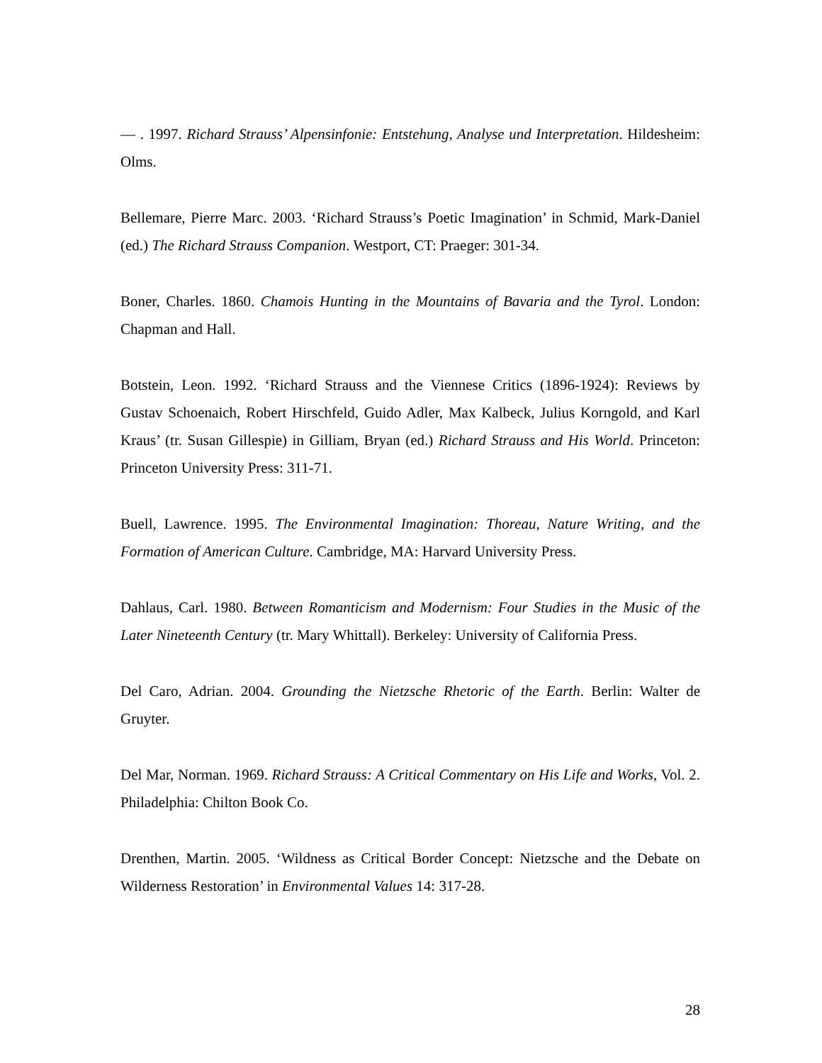— . 1997. Richard Strauss’ Alpensinfonie: Entstehung, Analyse und Interpretation. Hildesheim: Olms.
Bellemare, Pierre Marc. 2003. ‘Richard Strauss’s Poetic Imagination’ in Schmid, Mark-Daniel (ed.) The Richard Strauss Companion. Westport, CT: Praeger: 301-34.
Boner, Charles. 1860. Chamois Hunting in the Mountains of Bavaria and the Tyrol. London: Chapman and Hall.
Botstein, Leon. 1992. ‘Richard Strauss and the Viennese Critics (1896-1924): Reviews by Gustav Schoenaich, Robert Hirschfeld, Guido Adler, Max Kalbeck, Julius Korngold, and Karl Kraus’ (tr. Susan Gillespie) in Gilliam, Bryan (ed.) Richard Strauss and His World. Princeton: Princeton University Press: 311-71.
Buell, Lawrence. 1995. The Environmental Imagination: Thoreau, Nature Writing, and the Formation of American Culture. Cambridge, MA: Harvard University Press.
Dahlaus, Carl. 1980. Between Romanticism and Modernism: Four Studies in the Music of the Later Nineteenth Century (tr. Mary Whittall). Berkeley: University of California Press.
Del Caro, Adrian. 2004. Grounding the Nietzsche Rhetoric of the Earth. Berlin: Walter de Gruyter.
Del Mar, Norman. 1969. Richard Strauss: A Critical Commentary on His Life and Works, Vol. 2. Philadelphia: Chilton Book Co.
Drenthen, Martin. 2005. ‘Wildness as Critical Border Concept: Nietzsche and the Debate on Wilderness Restoration’ in Environmental Values 14: 317-28.
28